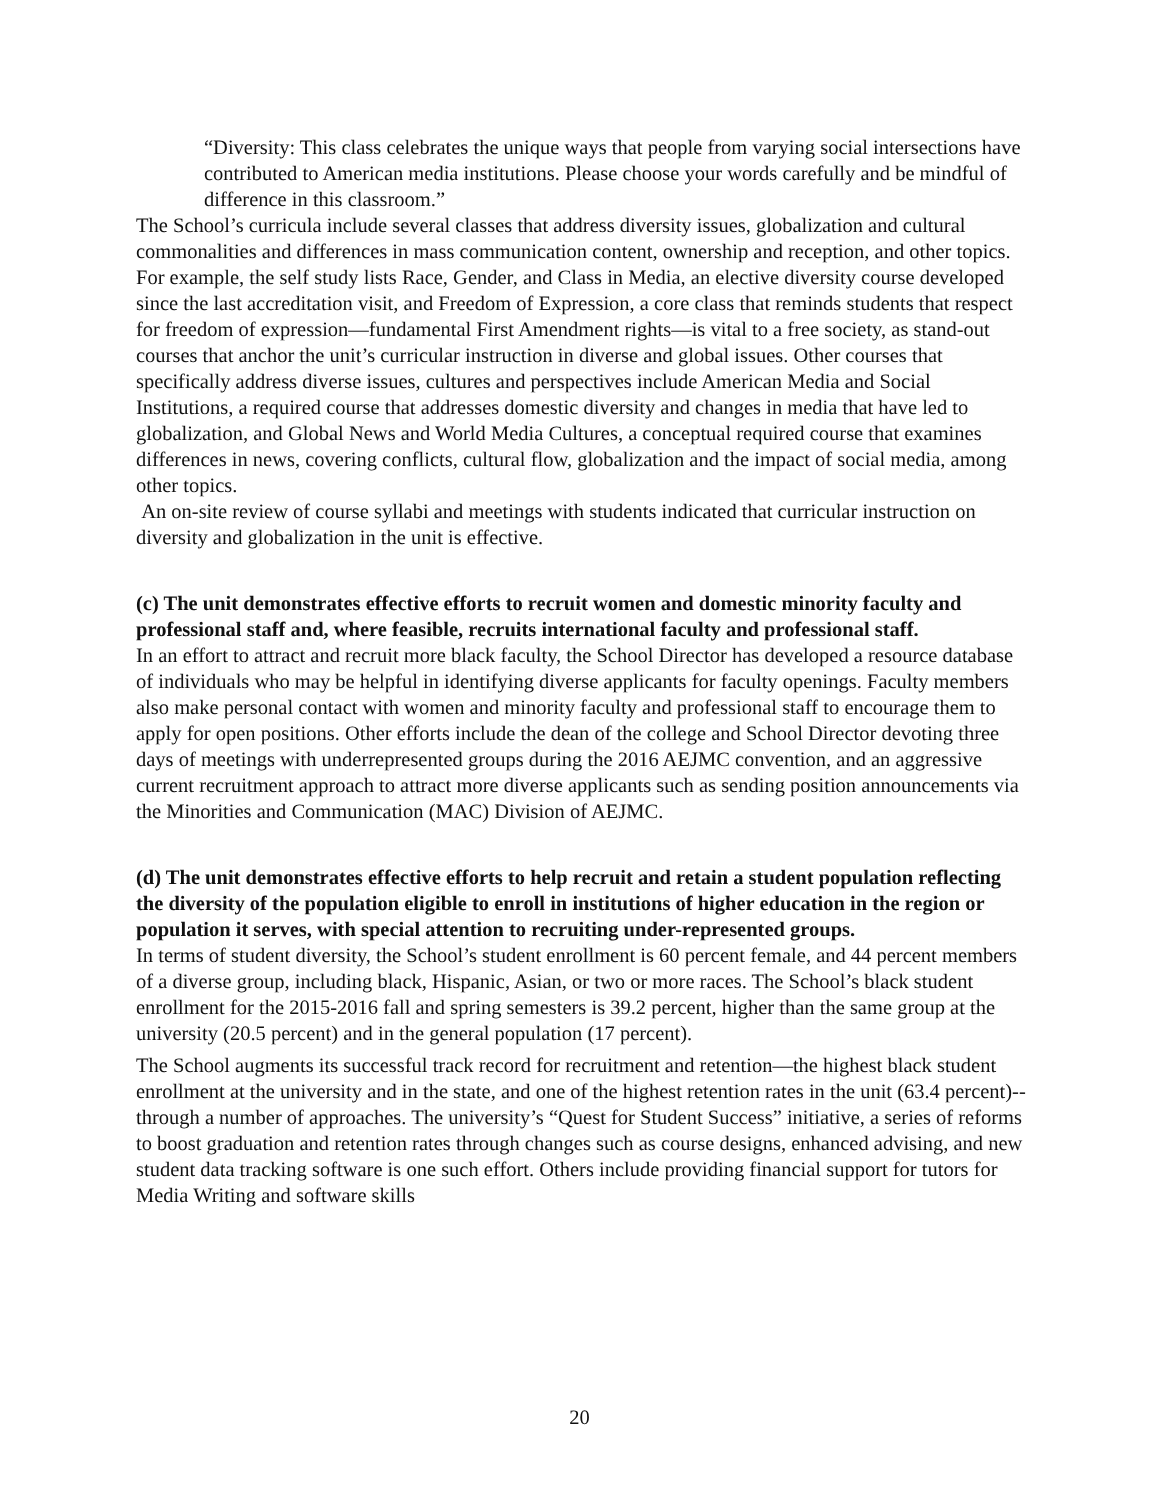“Diversity: This class celebrates the unique ways that people from varying social intersections have contributed to American media institutions. Please choose your words carefully and be mindful of difference in this classroom.”
The School’s curricula include several classes that address diversity issues, globalization and cultural commonalities and differences in mass communication content, ownership and reception, and other topics. For example, the self study lists Race, Gender, and Class in Media, an elective diversity course developed since the last accreditation visit, and Freedom of Expression, a core class that reminds students that respect for freedom of expression—fundamental First Amendment rights—is vital to a free society, as stand-out courses that anchor the unit’s curricular instruction in diverse and global issues. Other courses that specifically address diverse issues, cultures and perspectives include American Media and Social Institutions, a required course that addresses domestic diversity and changes in media that have led to globalization, and Global News and World Media Cultures, a conceptual required course that examines differences in news, covering conflicts, cultural flow, globalization and the impact of social media, among other topics.
An on-site review of course syllabi and meetings with students indicated that curricular instruction on diversity and globalization in the unit is effective.
(c) The unit demonstrates effective efforts to recruit women and domestic minority faculty and professional staff and, where feasible, recruits international faculty and professional staff.
In an effort to attract and recruit more black faculty, the School Director has developed a resource database of individuals who may be helpful in identifying diverse applicants for faculty openings. Faculty members also make personal contact with women and minority faculty and professional staff to encourage them to apply for open positions. Other efforts include the dean of the college and School Director devoting three days of meetings with underrepresented groups during the 2016 AEJMC convention, and an aggressive current recruitment approach to attract more diverse applicants such as sending position announcements via the Minorities and Communication (MAC) Division of AEJMC.
(d) The unit demonstrates effective efforts to help recruit and retain a student population reflecting the diversity of the population eligible to enroll in institutions of higher education in the region or population it serves, with special attention to recruiting under-represented groups.
In terms of student diversity, the School’s student enrollment is 60 percent female, and 44 percent members of a diverse group, including black, Hispanic, Asian, or two or more races. The School’s black student enrollment for the 2015-2016 fall and spring semesters is 39.2 percent, higher than the same group at the university (20.5 percent) and in the general population (17 percent).
The School augments its successful track record for recruitment and retention—the highest black student enrollment at the university and in the state, and one of the highest retention rates in the unit (63.4 percent)--through a number of approaches. The university’s “Quest for Student Success” initiative, a series of reforms to boost graduation and retention rates through changes such as course designs, enhanced advising, and new student data tracking software is one such effort. Others include providing financial support for tutors for Media Writing and software skills
20